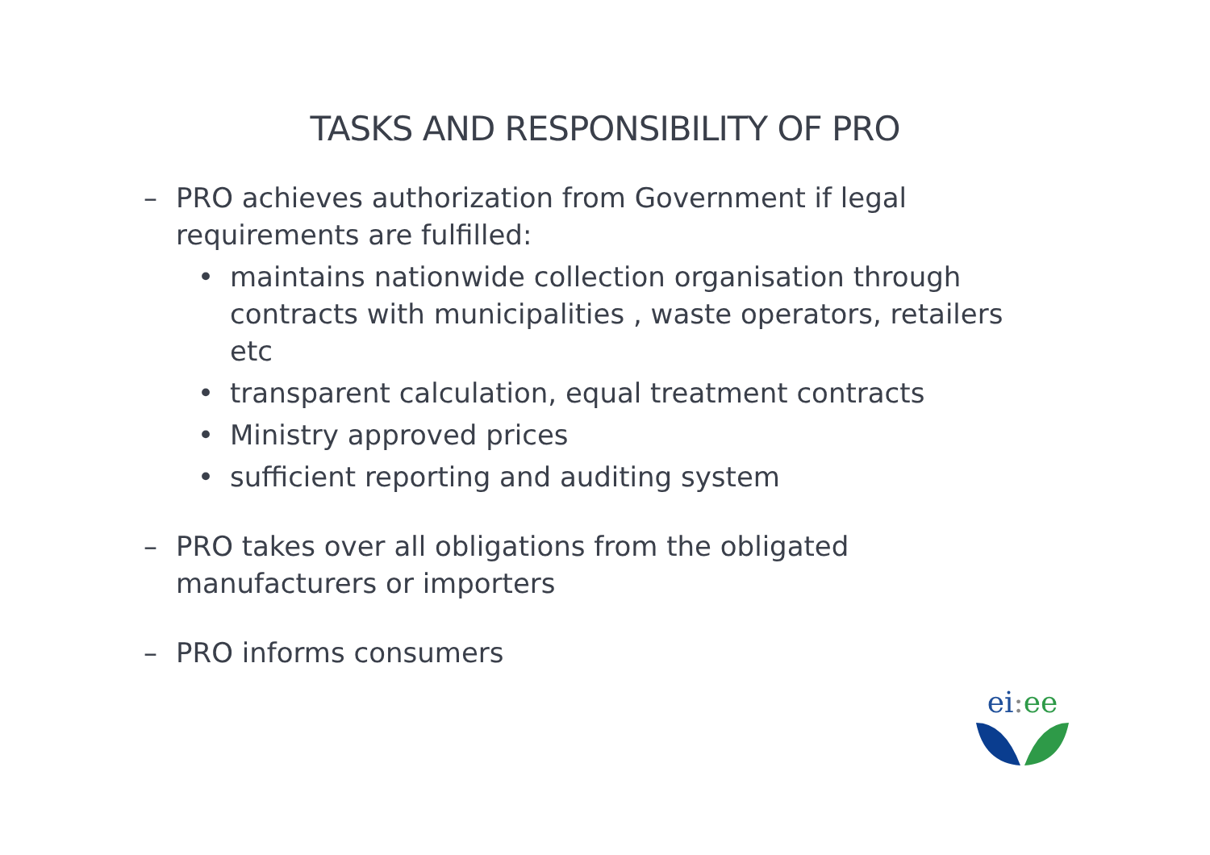TASKS AND RESPONSIBILITY OF PRO
– PRO achieves authorization from Government if legal requirements are fulfilled:
• maintains nationwide collection organisation through contracts with municipalities , waste operators, retailers etc
• transparent calculation, equal treatment contracts
• Ministry approved prices
• sufficient reporting and auditing system
– PRO takes over all obligations from the obligated manufacturers or importers
– PRO informs consumers
ei: ee